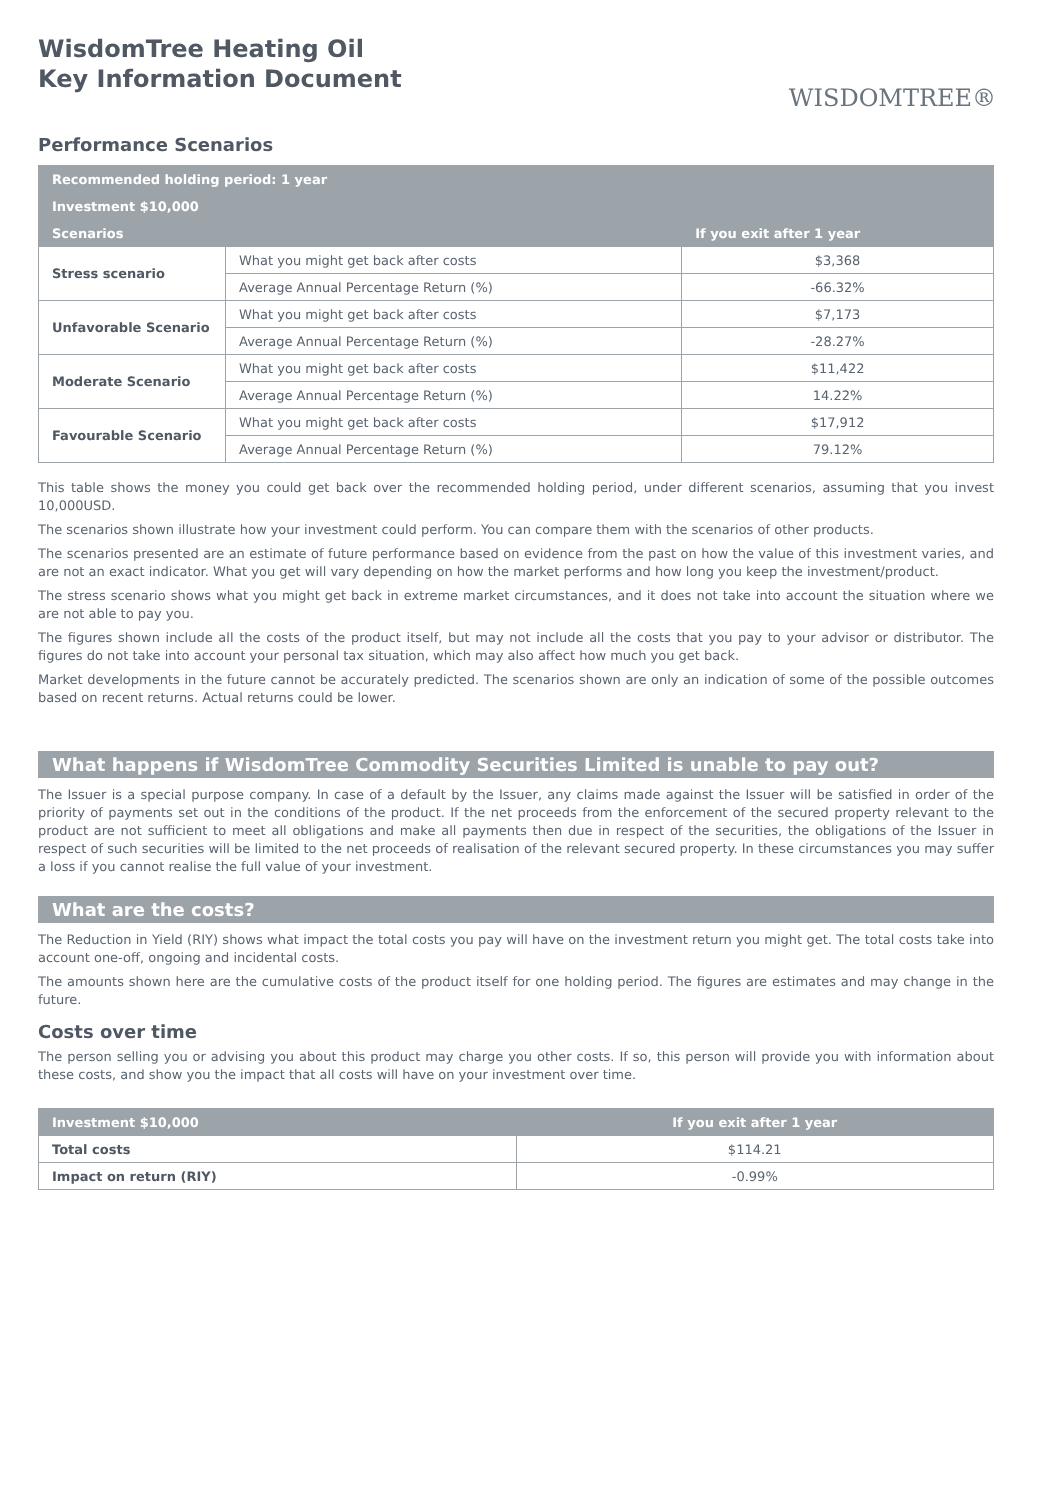WisdomTree Heating Oil
Key Information Document
WISDOMTREE®
Performance Scenarios
| Recommended holding period: 1 year | | |
| --- | --- | --- |
| Investment $10,000 | | |
| Scenarios | | If you exit after 1 year |
| Stress scenario | What you might get back after costs | $3,368 |
| | Average Annual Percentage Return (%) | -66.32% |
| Unfavorable Scenario | What you might get back after costs | $7,173 |
| | Average Annual Percentage Return (%) | -28.27% |
| Moderate Scenario | What you might get back after costs | $11,422 |
| | Average Annual Percentage Return (%) | 14.22% |
| Favourable Scenario | What you might get back after costs | $17,912 |
| | Average Annual Percentage Return (%) | 79.12% |
This table shows the money you could get back over the recommended holding period, under different scenarios, assuming that you invest 10,000USD.
The scenarios shown illustrate how your investment could perform. You can compare them with the scenarios of other products.
The scenarios presented are an estimate of future performance based on evidence from the past on how the value of this investment varies, and are not an exact indicator. What you get will vary depending on how the market performs and how long you keep the investment/product.
The stress scenario shows what you might get back in extreme market circumstances, and it does not take into account the situation where we are not able to pay you.
The figures shown include all the costs of the product itself, but may not include all the costs that you pay to your advisor or distributor. The figures do not take into account your personal tax situation, which may also affect how much you get back.
Market developments in the future cannot be accurately predicted. The scenarios shown are only an indication of some of the possible outcomes based on recent returns. Actual returns could be lower.
What happens if WisdomTree Commodity Securities Limited is unable to pay out?
The Issuer is a special purpose company. In case of a default by the Issuer, any claims made against the Issuer will be satisfied in order of the priority of payments set out in the conditions of the product. If the net proceeds from the enforcement of the secured property relevant to the product are not sufficient to meet all obligations and make all payments then due in respect of the securities, the obligations of the Issuer in respect of such securities will be limited to the net proceeds of realisation of the relevant secured property. In these circumstances you may suffer a loss if you cannot realise the full value of your investment.
What are the costs?
The Reduction in Yield (RIY) shows what impact the total costs you pay will have on the investment return you might get. The total costs take into account one-off, ongoing and incidental costs.
The amounts shown here are the cumulative costs of the product itself for one holding period. The figures are estimates and may change in the future.
Costs over time
The person selling you or advising you about this product may charge you other costs. If so, this person will provide you with information about these costs, and show you the impact that all costs will have on your investment over time.
| Investment $10,000 | If you exit after 1 year |
| --- | --- |
| Total costs | $114.21 |
| Impact on return (RIY) | -0.99% |